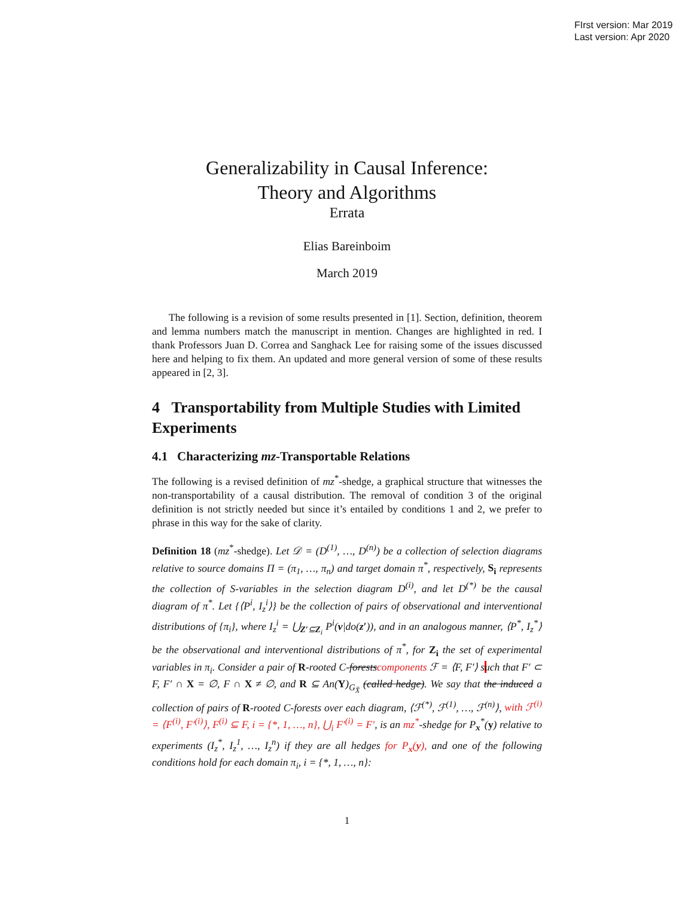FIrst version: Mar 2019
Last version: Apr 2020
Generalizability in Causal Inference:
Theory and Algorithms
Errata
Elias Bareinboim
March 2019
The following is a revision of some results presented in [1]. Section, definition, theorem and lemma numbers match the manuscript in mention. Changes are highlighted in red. I thank Professors Juan D. Correa and Sanghack Lee for raising some of the issues discussed here and helping to fix them. An updated and more general version of some of these results appeared in [2, 3].
4 Transportability from Multiple Studies with Limited Experiments
4.1 Characterizing mz-Transportable Relations
The following is a revised definition of mz<sup>*</sup>-shedge, a graphical structure that witnesses the non-transportability of a causal distribution. The removal of condition 3 of the original definition is not strictly needed but since it’s entailed by conditions 1 and 2, we prefer to phrase in this way for the sake of clarity.
Definition 18 (mz<sup>*</sup>-shedge). Let 𝒟 = (D<sup>(1)</sup>, …, D<sup>(n)</sup>) be a collection of selection diagrams relative to source domains Π = (π<sub>1</sub>, …, π<sub>n</sub>) and target domain π<sup>*</sup>, respectively, S<sub>i</sub> represents the collection of S-variables in the selection diagram D<sup>(i)</sup>, and let D<sup>(*)</sup> be the causal diagram of π<sup>*</sup>. Let {⟨P<sup>i</sup>, I<sub>z</sub><sup>i</sup>⟩} be the collection of pairs of observational and interventional distributions of {π<sub>i</sub>}, where I<sub>z</sub><sup>i</sup> = ⋃<sub>Z′⊆Z<sub>i</sub></sub> P<sup>i</sup>(v|do(z′)), and in an analogous manner, ⟨P<sup>*</sup>, I<sub>z</sub><sup>*</sup>⟩ be the observational and interventional distributions of π<sup>*</sup>, for Z<sub>i</sub> the set of experimental variables in π<sub>i</sub>. Consider a pair of R-rooted C-forestscomponents ℱ = ⟨F, F′⟩ such that F′ ⊂ F, F′ ∩ X = ∅, F ∩ X ≠ ∅, and R ⊆ An(Y)<sub>G<sub>X̄</sub></sub> (called hedge). We say that the induced a collection of pairs of R-rooted C-forests over each diagram, ⟨ℱ<sup>(*)</sup>, ℱ<sup>(1)</sup>, …, ℱ<sup>(n)</sup>⟩, with ℱ<sup>(i)</sup> = ⟨F<sup>(i)</sup>, F′<sup>(i)</sup>⟩, F<sup>(i)</sup> ⊆ F, i = {*, 1, …, n}, ⋃<sub>i</sub> F′<sup>(i)</sup> = F′, is an mz<sup>*</sup>-shedge for P<sub>x</sub><sup>*</sup>(y) relative to experiments (I<sub>z</sub><sup>*</sup>, I<sub>z</sub><sup>1</sup>, …, I<sub>z</sub><sup>n</sup>) if they are all hedges for P<sub>x</sub>(y), and one of the following conditions hold for each domain π<sub>i</sub>, i = {*, 1, …, n}:
1